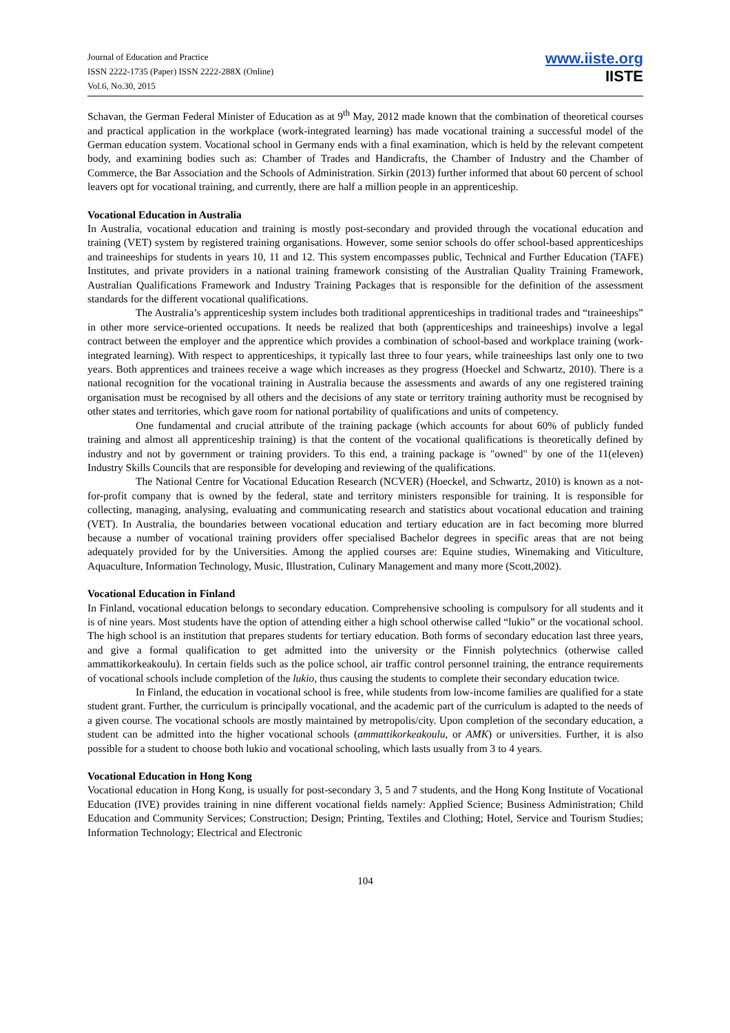Journal of Education and Practice
ISSN 2222-1735 (Paper) ISSN 2222-288X (Online)
Vol.6, No.30, 2015
www.iiste.org
IISTE
Schavan, the German Federal Minister of Education as at 9<sup>th</sup> May, 2012 made known that the combination of theoretical courses and practical application in the workplace (work-integrated learning) has made vocational training a successful model of the German education system. Vocational school in Germany ends with a final examination, which is held by the relevant competent body, and examining bodies such as: Chamber of Trades and Handicrafts, the Chamber of Industry and the Chamber of Commerce, the Bar Association and the Schools of Administration. Sirkin (2013) further informed that about 60 percent of school leavers opt for vocational training, and currently, there are half a million people in an apprenticeship.
Vocational Education in Australia
In Australia, vocational education and training is mostly post-secondary and provided through the vocational education and training (VET) system by registered training organisations. However, some senior schools do offer school-based apprenticeships and traineeships for students in years 10, 11 and 12. This system encompasses public, Technical and Further Education (TAFE) Institutes, and private providers in a national training framework consisting of the Australian Quality Training Framework, Australian Qualifications Framework and Industry Training Packages that is responsible for the definition of the assessment standards for the different vocational qualifications.
The Australia’s apprenticeship system includes both traditional apprenticeships in traditional trades and “traineeships” in other more service-oriented occupations. It needs be realized that both (apprenticeships and traineeships) involve a legal contract between the employer and the apprentice which provides a combination of school-based and workplace training (work-integrated learning). With respect to apprenticeships, it typically last three to four years, while traineeships last only one to two years. Both apprentices and trainees receive a wage which increases as they progress (Hoeckel and Schwartz, 2010). There is a national recognition for the vocational training in Australia because the assessments and awards of any one registered training organisation must be recognised by all others and the decisions of any state or territory training authority must be recognised by other states and territories, which gave room for national portability of qualifications and units of competency.
One fundamental and crucial attribute of the training package (which accounts for about 60% of publicly funded training and almost all apprenticeship training) is that the content of the vocational qualifications is theoretically defined by industry and not by government or training providers. To this end, a training package is "owned" by one of the 11(eleven) Industry Skills Councils that are responsible for developing and reviewing of the qualifications.
The National Centre for Vocational Education Research (NCVER) (Hoeckel, and Schwartz, 2010) is known as a not-for-profit company that is owned by the federal, state and territory ministers responsible for training. It is responsible for collecting, managing, analysing, evaluating and communicating research and statistics about vocational education and training (VET). In Australia, the boundaries between vocational education and tertiary education are in fact becoming more blurred because a number of vocational training providers offer specialised Bachelor degrees in specific areas that are not being adequately provided for by the Universities. Among the applied courses are: Equine studies, Winemaking and Viticulture, Aquaculture, Information Technology, Music, Illustration, Culinary Management and many more (Scott,2002).
Vocational Education in Finland
In Finland, vocational education belongs to secondary education. Comprehensive schooling is compulsory for all students and it is of nine years. Most students have the option of attending either a high school otherwise called “lukio” or the vocational school. The high school is an institution that prepares students for tertiary education. Both forms of secondary education last three years, and give a formal qualification to get admitted into the university or the Finnish polytechnics (otherwise called ammattikorkeakoulu). In certain fields such as the police school, air traffic control personnel training, the entrance requirements of vocational schools include completion of the lukio, thus causing the students to complete their secondary education twice.
In Finland, the education in vocational school is free, while students from low-income families are qualified for a state student grant. Further, the curriculum is principally vocational, and the academic part of the curriculum is adapted to the needs of a given course. The vocational schools are mostly maintained by metropolis/city. Upon completion of the secondary education, a student can be admitted into the higher vocational schools (ammattikorkeakoulu, or AMK) or universities. Further, it is also possible for a student to choose both lukio and vocational schooling, which lasts usually from 3 to 4 years.
Vocational Education in Hong Kong
Vocational education in Hong Kong, is usually for post-secondary 3, 5 and 7 students, and the Hong Kong Institute of Vocational Education (IVE) provides training in nine different vocational fields namely: Applied Science; Business Administration; Child Education and Community Services; Construction; Design; Printing, Textiles and Clothing; Hotel, Service and Tourism Studies; Information Technology; Electrical and Electronic
104